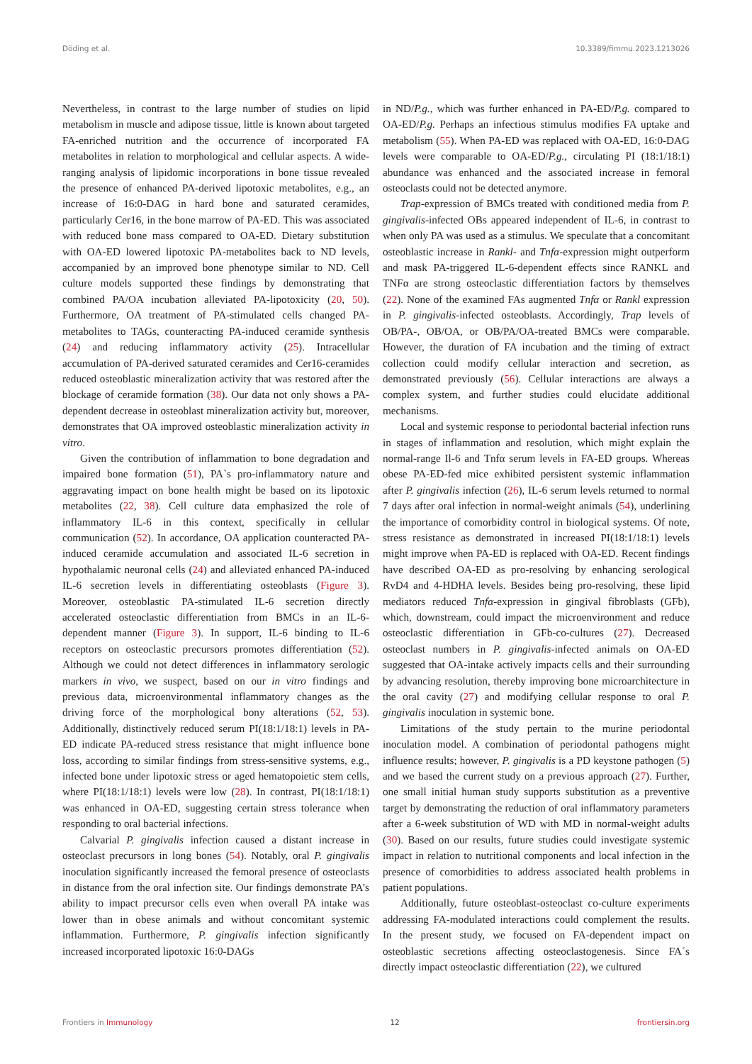Döding et al. 10.3389/fimmu.2023.1213026
Nevertheless, in contrast to the large number of studies on lipid metabolism in muscle and adipose tissue, little is known about targeted FA-enriched nutrition and the occurrence of incorporated FA metabolites in relation to morphological and cellular aspects. A wide-ranging analysis of lipidomic incorporations in bone tissue revealed the presence of enhanced PA-derived lipotoxic metabolites, e.g., an increase of 16:0-DAG in hard bone and saturated ceramides, particularly Cer16, in the bone marrow of PA-ED. This was associated with reduced bone mass compared to OA-ED. Dietary substitution with OA-ED lowered lipotoxic PA-metabolites back to ND levels, accompanied by an improved bone phenotype similar to ND. Cell culture models supported these findings by demonstrating that combined PA/OA incubation alleviated PA-lipotoxicity (20, 50). Furthermore, OA treatment of PA-stimulated cells changed PA-metabolites to TAGs, counteracting PA-induced ceramide synthesis (24) and reducing inflammatory activity (25). Intracellular accumulation of PA-derived saturated ceramides and Cer16-ceramides reduced osteoblastic mineralization activity that was restored after the blockage of ceramide formation (38). Our data not only shows a PA-dependent decrease in osteoblast mineralization activity but, moreover, demonstrates that OA improved osteoblastic mineralization activity in vitro.
Given the contribution of inflammation to bone degradation and impaired bone formation (51), PA`s pro-inflammatory nature and aggravating impact on bone health might be based on its lipotoxic metabolites (22, 38). Cell culture data emphasized the role of inflammatory IL-6 in this context, specifically in cellular communication (52). In accordance, OA application counteracted PA-induced ceramide accumulation and associated IL-6 secretion in hypothalamic neuronal cells (24) and alleviated enhanced PA-induced IL-6 secretion levels in differentiating osteoblasts (Figure 3). Moreover, osteoblastic PA-stimulated IL-6 secretion directly accelerated osteoclastic differentiation from BMCs in an IL-6-dependent manner (Figure 3). In support, IL-6 binding to IL-6 receptors on osteoclastic precursors promotes differentiation (52). Although we could not detect differences in inflammatory serologic markers in vivo, we suspect, based on our in vitro findings and previous data, microenvironmental inflammatory changes as the driving force of the morphological bony alterations (52, 53). Additionally, distinctively reduced serum PI(18:1/18:1) levels in PA-ED indicate PA-reduced stress resistance that might influence bone loss, according to similar findings from stress-sensitive systems, e.g., infected bone under lipotoxic stress or aged hematopoietic stem cells, where PI(18:1/18:1) levels were low (28). In contrast, PI(18:1/18:1) was enhanced in OA-ED, suggesting certain stress tolerance when responding to oral bacterial infections.
Calvarial P. gingivalis infection caused a distant increase in osteoclast precursors in long bones (54). Notably, oral P. gingivalis inoculation significantly increased the femoral presence of osteoclasts in distance from the oral infection site. Our findings demonstrate PA’s ability to impact precursor cells even when overall PA intake was lower than in obese animals and without concomitant systemic inflammation. Furthermore, P. gingivalis infection significantly increased incorporated lipotoxic 16:0-DAGs
in ND/P.g., which was further enhanced in PA-ED/P.g. compared to OA-ED/P.g. Perhaps an infectious stimulus modifies FA uptake and metabolism (55). When PA-ED was replaced with OA-ED, 16:0-DAG levels were comparable to OA-ED/P.g., circulating PI (18:1/18:1) abundance was enhanced and the associated increase in femoral osteoclasts could not be detected anymore.
Trap-expression of BMCs treated with conditioned media from P. gingivalis-infected OBs appeared independent of IL-6, in contrast to when only PA was used as a stimulus. We speculate that a concomitant osteoblastic increase in Rankl- and Tnfα-expression might outperform and mask PA-triggered IL-6-dependent effects since RANKL and TNFα are strong osteoclastic differentiation factors by themselves (22). None of the examined FAs augmented Tnfα or Rankl expression in P. gingivalis-infected osteoblasts. Accordingly, Trap levels of OB/PA-, OB/OA, or OB/PA/OA-treated BMCs were comparable. However, the duration of FA incubation and the timing of extract collection could modify cellular interaction and secretion, as demonstrated previously (56). Cellular interactions are always a complex system, and further studies could elucidate additional mechanisms.
Local and systemic response to periodontal bacterial infection runs in stages of inflammation and resolution, which might explain the normal-range Il-6 and Tnfα serum levels in FA-ED groups. Whereas obese PA-ED-fed mice exhibited persistent systemic inflammation after P. gingivalis infection (26), IL-6 serum levels returned to normal 7 days after oral infection in normal-weight animals (54), underlining the importance of comorbidity control in biological systems. Of note, stress resistance as demonstrated in increased PI(18:1/18:1) levels might improve when PA-ED is replaced with OA-ED. Recent findings have described OA-ED as pro-resolving by enhancing serological RvD4 and 4-HDHA levels. Besides being pro-resolving, these lipid mediators reduced Tnfα-expression in gingival fibroblasts (GFb), which, downstream, could impact the microenvironment and reduce osteoclastic differentiation in GFb-co-cultures (27). Decreased osteoclast numbers in P. gingivalis-infected animals on OA-ED suggested that OA-intake actively impacts cells and their surrounding by advancing resolution, thereby improving bone microarchitecture in the oral cavity (27) and modifying cellular response to oral P. gingivalis inoculation in systemic bone.
Limitations of the study pertain to the murine periodontal inoculation model. A combination of periodontal pathogens might influence results; however, P. gingivalis is a PD keystone pathogen (5) and we based the current study on a previous approach (27). Further, one small initial human study supports substitution as a preventive target by demonstrating the reduction of oral inflammatory parameters after a 6-week substitution of WD with MD in normal-weight adults (30). Based on our results, future studies could investigate systemic impact in relation to nutritional components and local infection in the presence of comorbidities to address associated health problems in patient populations.
Additionally, future osteoblast-osteoclast co-culture experiments addressing FA-modulated interactions could complement the results. In the present study, we focused on FA-dependent impact on osteoblastic secretions affecting osteoclastogenesis. Since FA´s directly impact osteoclastic differentiation (22), we cultured
Frontiers in Immunology 12 frontiersin.org